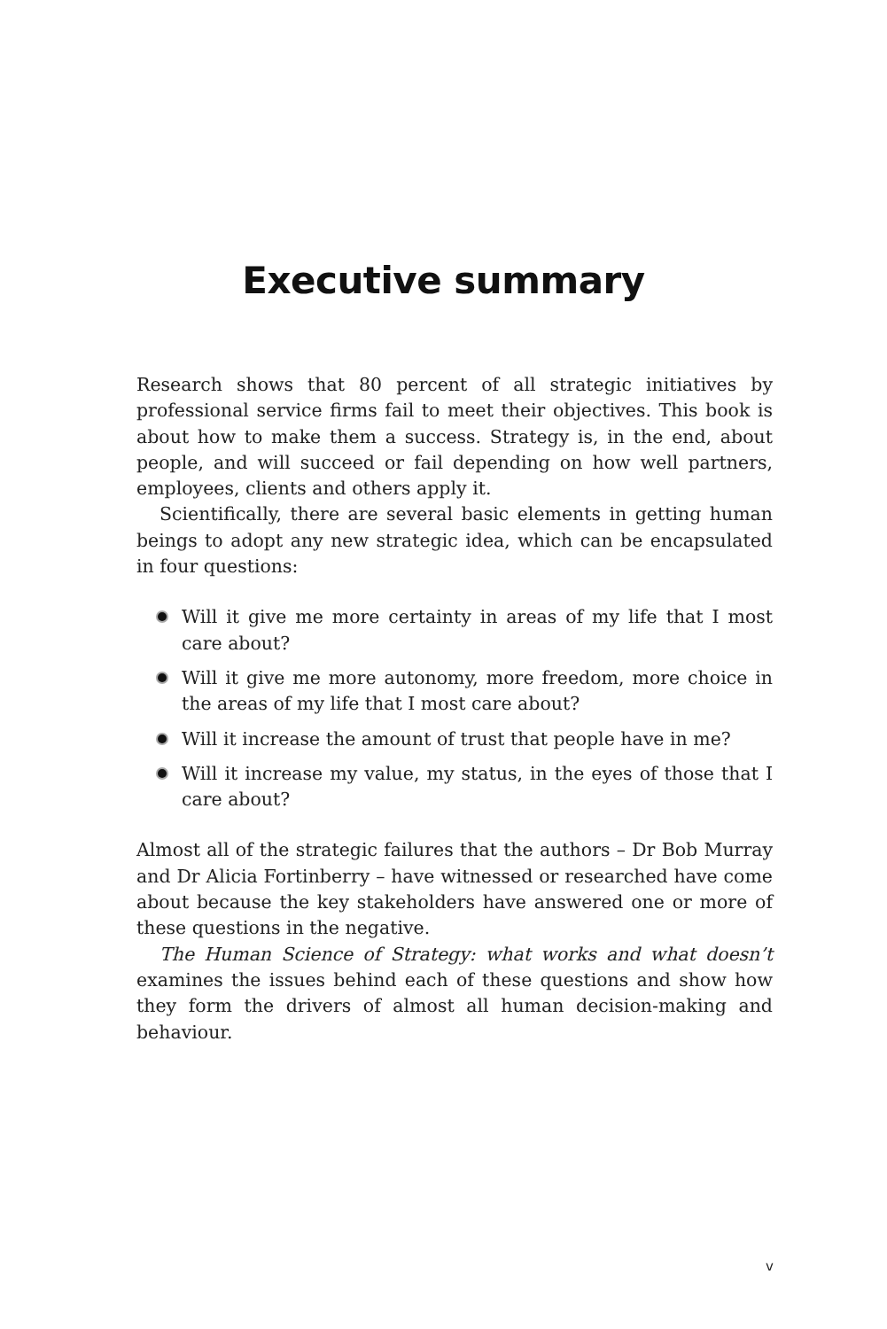Executive summary
Research shows that 80 percent of all strategic initiatives by professional service firms fail to meet their objectives. This book is about how to make them a success. Strategy is, in the end, about people, and will succeed or fail depending on how well partners, employees, clients and others apply it.
Scientifically, there are several basic elements in getting human beings to adopt any new strategic idea, which can be encapsulated in four questions:
Will it give me more certainty in areas of my life that I most care about?
Will it give me more autonomy, more freedom, more choice in the areas of my life that I most care about?
Will it increase the amount of trust that people have in me?
Will it increase my value, my status, in the eyes of those that I care about?
Almost all of the strategic failures that the authors – Dr Bob Murray and Dr Alicia Fortinberry – have witnessed or researched have come about because the key stakeholders have answered one or more of these questions in the negative.
The Human Science of Strategy: what works and what doesn’t examines the issues behind each of these questions and show how they form the drivers of almost all human decision-making and behaviour.
v